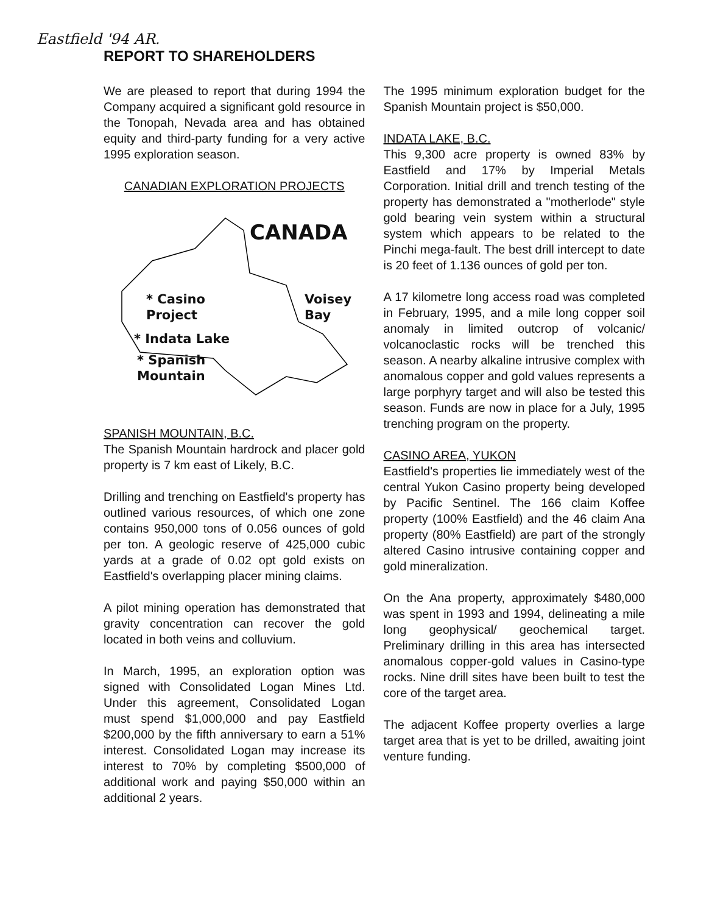Eastfield '94 AR.
REPORT TO SHAREHOLDERS
We are pleased to report that during 1994 the Company acquired a significant gold resource in the Tonopah, Nevada area and has obtained equity and third-party funding for a very active 1995 exploration season.
CANADIAN EXPLORATION PROJECTS
CANADA
* Casino
Project
Voisey
Bay
* Indata Lake
* Spanish
Mountain
SPANISH MOUNTAIN, B.C.
The Spanish Mountain hardrock and placer gold property is 7 km east of Likely, B.C.
Drilling and trenching on Eastfield's property has outlined various resources, of which one zone contains 950,000 tons of 0.056 ounces of gold per ton. A geologic reserve of 425,000 cubic yards at a grade of 0.02 opt gold exists on Eastfield's overlapping placer mining claims.
A pilot mining operation has demonstrated that gravity concentration can recover the gold located in both veins and colluvium.
In March, 1995, an exploration option was signed with Consolidated Logan Mines Ltd. Under this agreement, Consolidated Logan must spend $1,000,000 and pay Eastfield $200,000 by the fifth anniversary to earn a 51% interest. Consolidated Logan may increase its interest to 70% by completing $500,000 of additional work and paying $50,000 within an additional 2 years.
The 1995 minimum exploration budget for the Spanish Mountain project is $50,000.
INDATA LAKE, B.C.
This 9,300 acre property is owned 83% by Eastfield and 17% by Imperial Metals Corporation. Initial drill and trench testing of the property has demonstrated a "motherlode" style gold bearing vein system within a structural system which appears to be related to the Pinchi mega-fault. The best drill intercept to date is 20 feet of 1.136 ounces of gold per ton.
A 17 kilometre long access road was completed in February, 1995, and a mile long copper soil anomaly in limited outcrop of volcanic/ volcanoclastic rocks will be trenched this season. A nearby alkaline intrusive complex with anomalous copper and gold values represents a large porphyry target and will also be tested this season. Funds are now in place for a July, 1995 trenching program on the property.
CASINO AREA, YUKON
Eastfield's properties lie immediately west of the central Yukon Casino property being developed by Pacific Sentinel. The 166 claim Koffee property (100% Eastfield) and the 46 claim Ana property (80% Eastfield) are part of the strongly altered Casino intrusive containing copper and gold mineralization.
On the Ana property, approximately $480,000 was spent in 1993 and 1994, delineating a mile long geophysical/ geochemical target. Preliminary drilling in this area has intersected anomalous copper-gold values in Casino-type rocks. Nine drill sites have been built to test the core of the target area.
The adjacent Koffee property overlies a large target area that is yet to be drilled, awaiting joint venture funding.